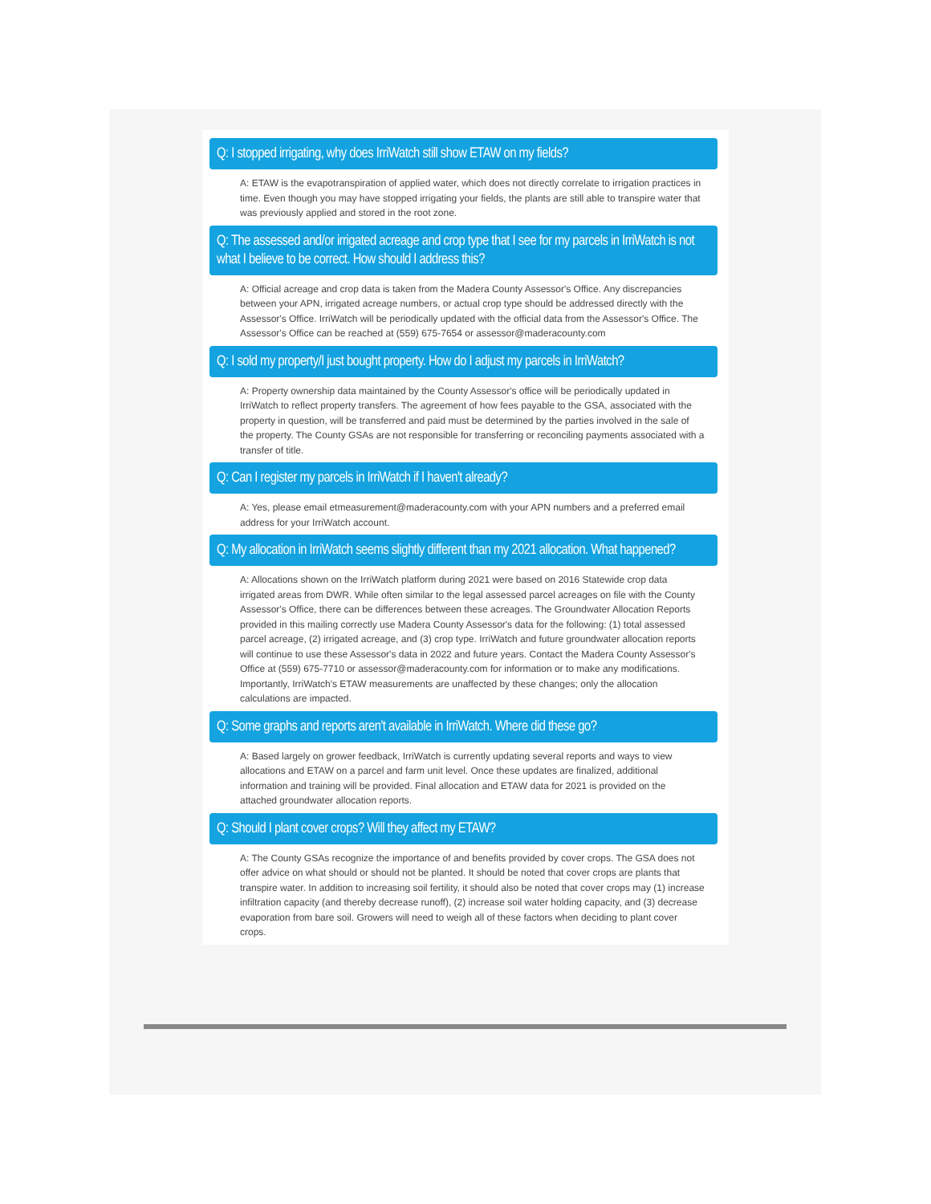Q: I stopped irrigating, why does IrriWatch still show ETAW on my fields?
A: ETAW is the evapotranspiration of applied water, which does not directly correlate to irrigation practices in time. Even though you may have stopped irrigating your fields, the plants are still able to transpire water that was previously applied and stored in the root zone.
Q: The assessed and/or irrigated acreage and crop type that I see for my parcels in IrriWatch is not what I believe to be correct. How should I address this?
A: Official acreage and crop data is taken from the Madera County Assessor's Office. Any discrepancies between your APN, irrigated acreage numbers, or actual crop type should be addressed directly with the Assessor's Office. IrriWatch will be periodically updated with the official data from the Assessor's Office. The Assessor's Office can be reached at (559) 675-7654 or assessor@maderacounty.com
Q: I sold my property/I just bought property. How do I adjust my parcels in IrriWatch?
A: Property ownership data maintained by the County Assessor's office will be periodically updated in IrriWatch to reflect property transfers. The agreement of how fees payable to the GSA, associated with the property in question, will be transferred and paid must be determined by the parties involved in the sale of the property. The County GSAs are not responsible for transferring or reconciling payments associated with a transfer of title.
Q: Can I register my parcels in IrriWatch if I haven't already?
A: Yes, please email etmeasurement@maderacounty.com with your APN numbers and a preferred email address for your IrriWatch account.
Q: My allocation in IrriWatch seems slightly different than my 2021 allocation. What happened?
A: Allocations shown on the IrriWatch platform during 2021 were based on 2016 Statewide crop data irrigated areas from DWR. While often similar to the legal assessed parcel acreages on file with the County Assessor's Office, there can be differences between these acreages. The Groundwater Allocation Reports provided in this mailing correctly use Madera County Assessor's data for the following: (1) total assessed parcel acreage, (2) irrigated acreage, and (3) crop type. IrriWatch and future groundwater allocation reports will continue to use these Assessor's data in 2022 and future years. Contact the Madera County Assessor's Office at (559) 675-7710 or assessor@maderacounty.com for information or to make any modifications. Importantly, IrriWatch's ETAW measurements are unaffected by these changes; only the allocation calculations are impacted.
Q: Some graphs and reports aren't available in IrriWatch. Where did these go?
A: Based largely on grower feedback, IrriWatch is currently updating several reports and ways to view allocations and ETAW on a parcel and farm unit level. Once these updates are finalized, additional information and training will be provided. Final allocation and ETAW data for 2021 is provided on the attached groundwater allocation reports.
Q: Should I plant cover crops? Will they affect my ETAW?
A: The County GSAs recognize the importance of and benefits provided by cover crops. The GSA does not offer advice on what should or should not be planted. It should be noted that cover crops are plants that transpire water. In addition to increasing soil fertility, it should also be noted that cover crops may (1) increase infiltration capacity (and thereby decrease runoff), (2) increase soil water holding capacity, and (3) decrease evaporation from bare soil. Growers will need to weigh all of these factors when deciding to plant cover crops.